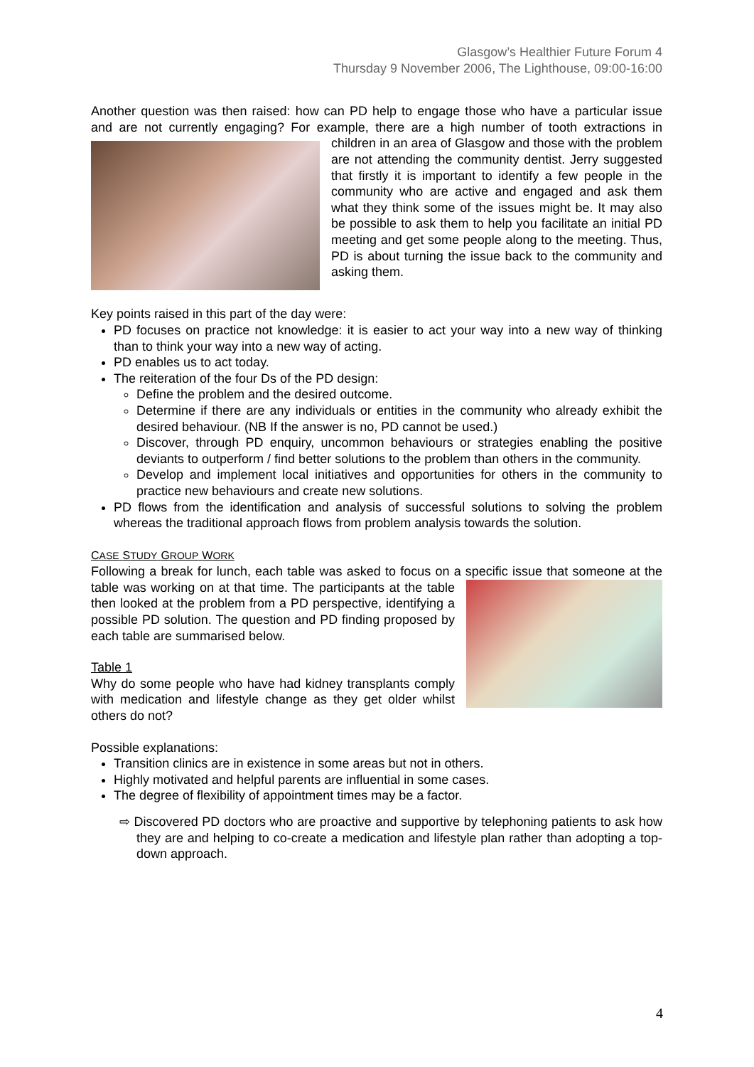Glasgow’s Healthier Future Forum 4
Thursday 9 November 2006, The Lighthouse, 09:00-16:00
Another question was then raised: how can PD help to engage those who have a particular issue and are not currently engaging? For example, there are a high number of tooth extractions in children in an area of Glasgow and those with the problem are not attending the community dentist. Jerry suggested that firstly it is important to identify a few people in the community who are active and engaged and ask them what they think some of the issues might be. It may also be possible to ask them to help you facilitate an initial PD meeting and get some people along to the meeting. Thus, PD is about turning the issue back to the community and asking them.
Key points raised in this part of the day were:
PD focuses on practice not knowledge: it is easier to act your way into a new way of thinking than to think your way into a new way of acting.
PD enables us to act today.
The reiteration of the four Ds of the PD design:
Define the problem and the desired outcome.
Determine if there are any individuals or entities in the community who already exhibit the desired behaviour. (NB If the answer is no, PD cannot be used.)
Discover, through PD enquiry, uncommon behaviours or strategies enabling the positive deviants to outperform / find better solutions to the problem than others in the community.
Develop and implement local initiatives and opportunities for others in the community to practice new behaviours and create new solutions.
PD flows from the identification and analysis of successful solutions to solving the problem whereas the traditional approach flows from problem analysis towards the solution.
CASE STUDY GROUP WORK
Following a break for lunch, each table was asked to focus on a specific issue that someone at the table was working on at that time. The participants at the table then looked at the problem from a PD perspective, identifying a possible PD solution. The question and PD finding proposed by each table are summarised below.
Table 1
Why do some people who have had kidney transplants comply with medication and lifestyle change as they get older whilst others do not?
Possible explanations:
Transition clinics are in existence in some areas but not in others.
Highly motivated and helpful parents are influential in some cases.
The degree of flexibility of appointment times may be a factor.
⇨ Discovered PD doctors who are proactive and supportive by telephoning patients to ask how they are and helping to co-create a medication and lifestyle plan rather than adopting a top-down approach.
4